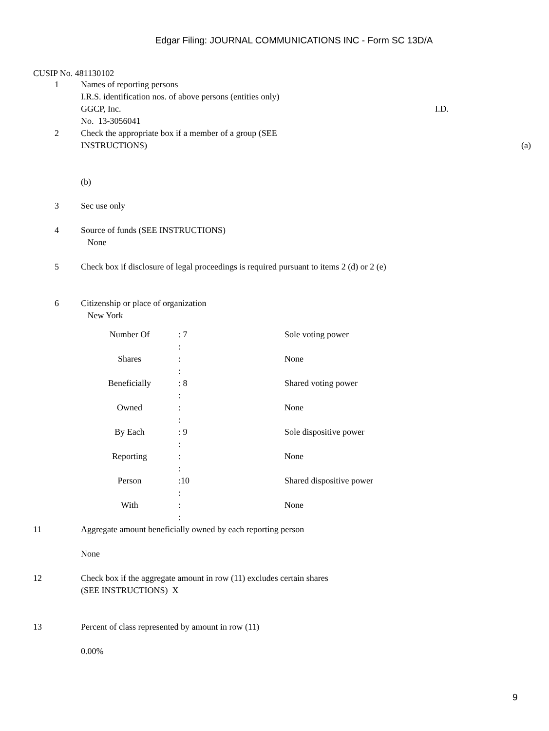Edgar Filing: JOURNAL COMMUNICATIONS INC - Form SC 13D/A
CUSIP No. 481130102
1 Names of reporting persons
I.R.S. identification nos. of above persons (entities only)
GGCP, Inc. I.D.
No. 13-3056041
2 Check the appropriate box if a member of a group (SEE
INSTRUCTIONS) (a)
(b)
3 Sec use only
4 Source of funds (SEE INSTRUCTIONS)
None
5 Check box if disclosure of legal proceedings is required pursuant to items 2 (d) or 2 (e)
6 Citizenship or place of organization
New York
| Number Of | : 7 : | Sole voting power |
| Shares | : : | None |
| Beneficially | : 8 : | Shared voting power |
| Owned | : : | None |
| By Each | : 9 : | Sole dispositive power |
| Reporting | : : | None |
| Person | :10 : | Shared dispositive power |
| With | : : | None |
11 Aggregate amount beneficially owned by each reporting person
None
12 Check box if the aggregate amount in row (11) excludes certain shares
(SEE INSTRUCTIONS) X
13 Percent of class represented by amount in row (11)
0.00%
9